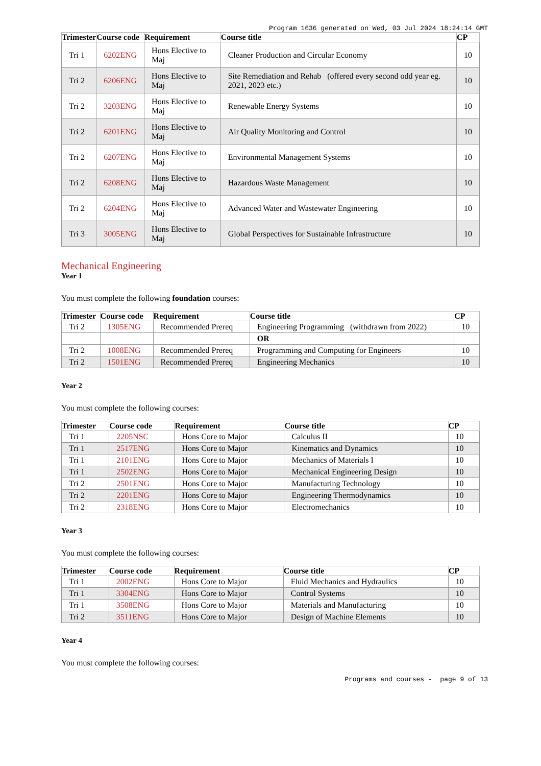Program 1636 generated on Wed, 03 Jul 2024 18:24:14 GMT
| Trimester | Course code | Requirement | Course title | CP |
| --- | --- | --- | --- | --- |
| Tri 1 | 6202ENG | Hons Elective to Maj | Cleaner Production and Circular Economy | 10 |
| Tri 2 | 6206ENG | Hons Elective to Maj | Site Remediation and Rehab (offered every second odd year eg. 2021, 2023 etc.) | 10 |
| Tri 2 | 3203ENG | Hons Elective to Maj | Renewable Energy Systems | 10 |
| Tri 2 | 6201ENG | Hons Elective to Maj | Air Quality Monitoring and Control | 10 |
| Tri 2 | 6207ENG | Hons Elective to Maj | Environmental Management Systems | 10 |
| Tri 2 | 6208ENG | Hons Elective to Maj | Hazardous Waste Management | 10 |
| Tri 2 | 6204ENG | Hons Elective to Maj | Advanced Water and Wastewater Engineering | 10 |
| Tri 3 | 3005ENG | Hons Elective to Maj | Global Perspectives for Sustainable Infrastructure | 10 |
Mechanical Engineering
Year 1
You must complete the following foundation courses:
| Trimester | Course code | Requirement | Course title | CP |
| --- | --- | --- | --- | --- |
| Tri 2 | 1305ENG | Recommended Prereq | Engineering Programming (withdrawn from 2022) | 10 |
| | | | OR | |
| Tri 2 | 1008ENG | Recommended Prereq | Programming and Computing for Engineers | 10 |
| Tri 2 | 1501ENG | Recommended Prereq | Engineering Mechanics | 10 |
Year 2
You must complete the following courses:
| Trimester | Course code | Requirement | Course title | CP |
| --- | --- | --- | --- | --- |
| Tri 1 | 2205NSC | Hons Core to Major | Calculus II | 10 |
| Tri 1 | 2517ENG | Hons Core to Major | Kinematics and Dynamics | 10 |
| Tri 1 | 2101ENG | Hons Core to Major | Mechanics of Materials I | 10 |
| Tri 1 | 2502ENG | Hons Core to Major | Mechanical Engineering Design | 10 |
| Tri 2 | 2501ENG | Hons Core to Major | Manufacturing Technology | 10 |
| Tri 2 | 2201ENG | Hons Core to Major | Engineering Thermodynamics | 10 |
| Tri 2 | 2318ENG | Hons Core to Major | Electromechanics | 10 |
Year 3
You must complete the following courses:
| Trimester | Course code | Requirement | Course title | CP |
| --- | --- | --- | --- | --- |
| Tri 1 | 2002ENG | Hons Core to Major | Fluid Mechanics and Hydraulics | 10 |
| Tri 1 | 3304ENG | Hons Core to Major | Control Systems | 10 |
| Tri 1 | 3508ENG | Hons Core to Major | Materials and Manufacturing | 10 |
| Tri 2 | 3511ENG | Hons Core to Major | Design of Machine Elements | 10 |
Year 4
You must complete the following courses:
Programs and courses - page 9 of 13